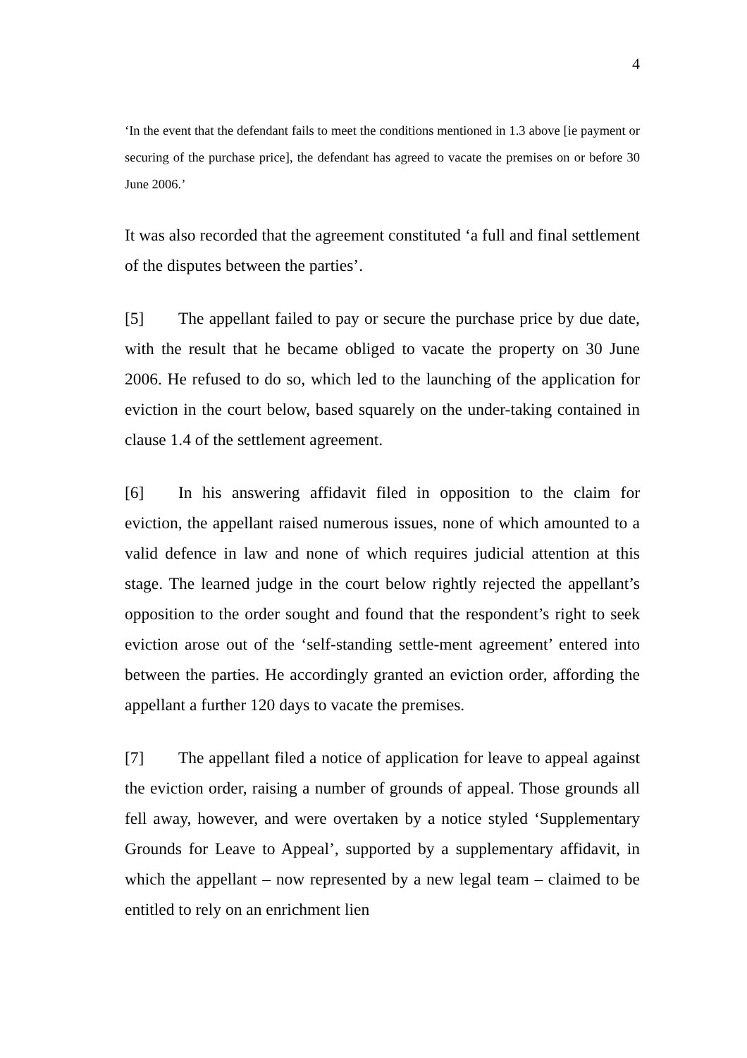4
‘In the event that the defendant fails to meet the conditions mentioned in 1.3 above [ie payment or securing of the purchase price], the defendant has agreed to vacate the premises on or before 30 June 2006.’
It was also recorded that the agreement constituted ‘a full and final settlement of the disputes between the parties’.
[5] The appellant failed to pay or secure the purchase price by due date, with the result that he became obliged to vacate the property on 30 June 2006. He refused to do so, which led to the launching of the application for eviction in the court below, based squarely on the under-taking contained in clause 1.4 of the settlement agreement.
[6] In his answering affidavit filed in opposition to the claim for eviction, the appellant raised numerous issues, none of which amounted to a valid defence in law and none of which requires judicial attention at this stage. The learned judge in the court below rightly rejected the appellant’s opposition to the order sought and found that the respondent’s right to seek eviction arose out of the ‘self-standing settle-ment agreement’ entered into between the parties. He accordingly granted an eviction order, affording the appellant a further 120 days to vacate the premises.
[7] The appellant filed a notice of application for leave to appeal against the eviction order, raising a number of grounds of appeal. Those grounds all fell away, however, and were overtaken by a notice styled ‘Supplementary Grounds for Leave to Appeal’, supported by a supplementary affidavit, in which the appellant – now represented by a new legal team – claimed to be entitled to rely on an enrichment lien